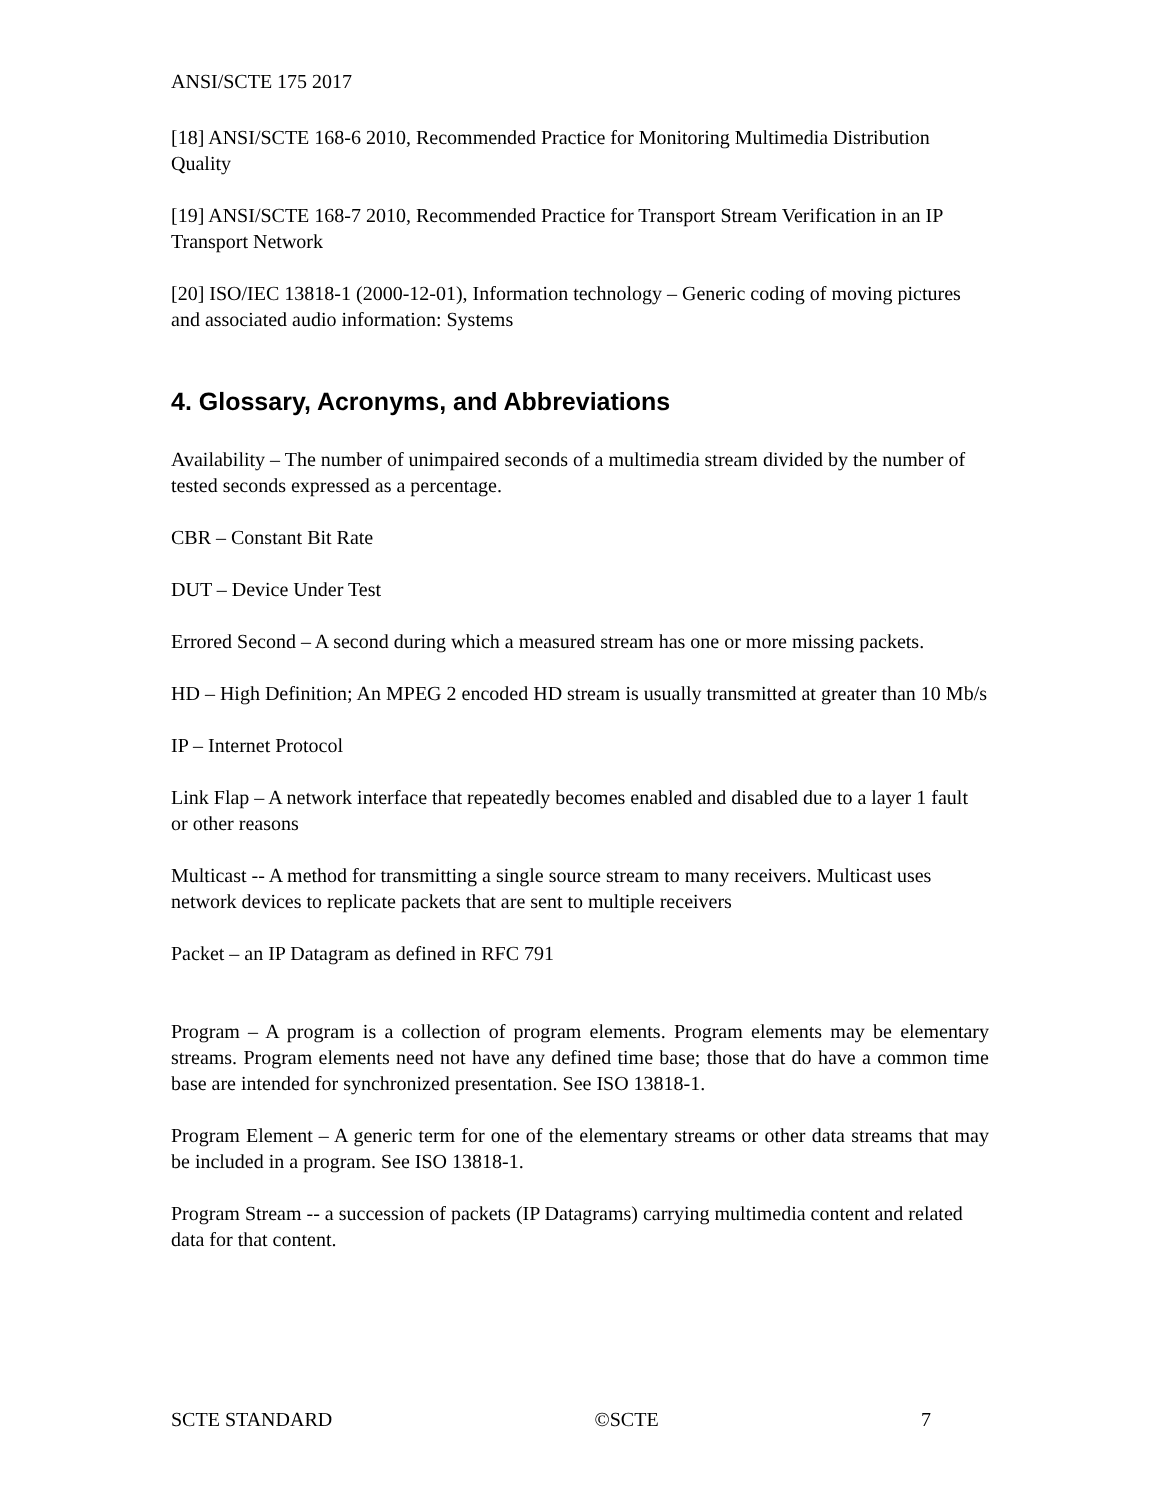ANSI/SCTE 175 2017
[18] ANSI/SCTE 168-6 2010, Recommended Practice for Monitoring Multimedia Distribution Quality
[19] ANSI/SCTE 168-7 2010, Recommended Practice for Transport Stream Verification in an IP Transport Network
[20] ISO/IEC 13818-1 (2000-12-01), Information technology – Generic coding of moving pictures and associated audio information: Systems
4. Glossary, Acronyms, and Abbreviations
Availability – The number of unimpaired seconds of a multimedia stream divided by the number of tested seconds expressed as a percentage.
CBR – Constant Bit Rate
DUT – Device Under Test
Errored Second – A second during which a measured stream has one or more missing packets.
HD – High Definition; An MPEG 2 encoded HD stream is usually transmitted at greater than 10 Mb/s
IP – Internet Protocol
Link Flap – A network interface that repeatedly becomes enabled and disabled due to a layer 1 fault or other reasons
Multicast -- A method for transmitting a single source stream to many receivers. Multicast uses network devices to replicate packets that are sent to multiple receivers
Packet – an IP Datagram as defined in RFC 791
Program – A program is a collection of program elements. Program elements may be elementary streams. Program elements need not have any defined time base; those that do have a common time base are intended for synchronized presentation. See ISO 13818-1.
Program Element – A generic term for one of the elementary streams or other data streams that may be included in a program. See ISO 13818-1.
Program Stream -- a succession of packets (IP Datagrams) carrying multimedia content and related data for that content.
SCTE STANDARD ©SCTE 7